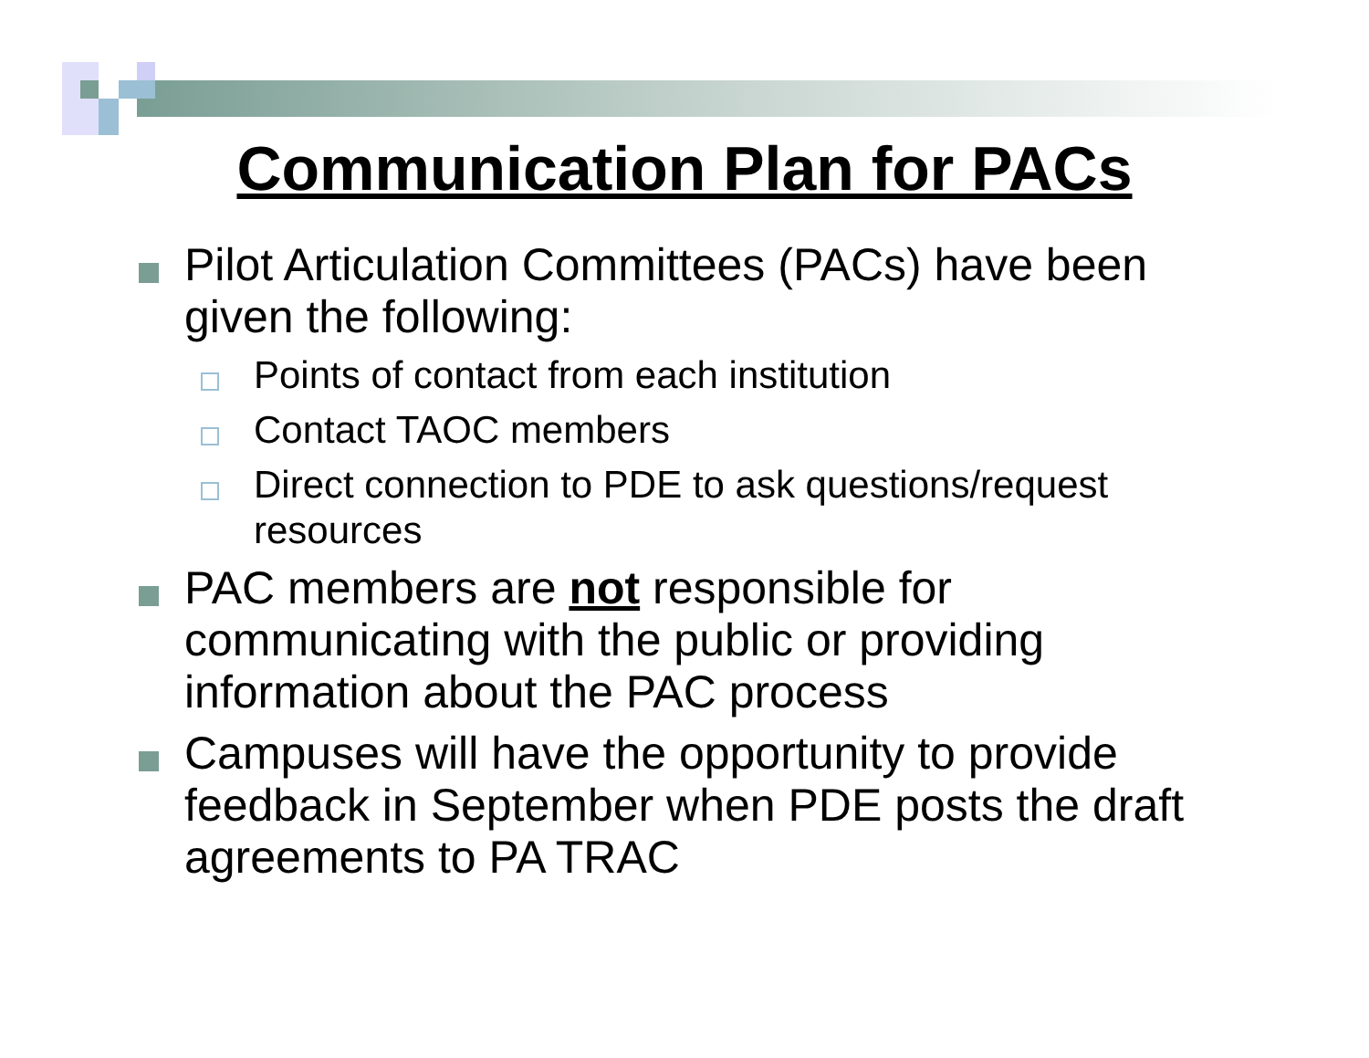Communication Plan for PACs
Pilot Articulation Committees (PACs) have been given the following:
Points of contact from each institution
Contact TAOC members
Direct connection to PDE to ask questions/request resources
PAC members are not responsible for communicating with the public or providing information about the PAC process
Campuses will have the opportunity to provide feedback in September when PDE posts the draft agreements to PA TRAC